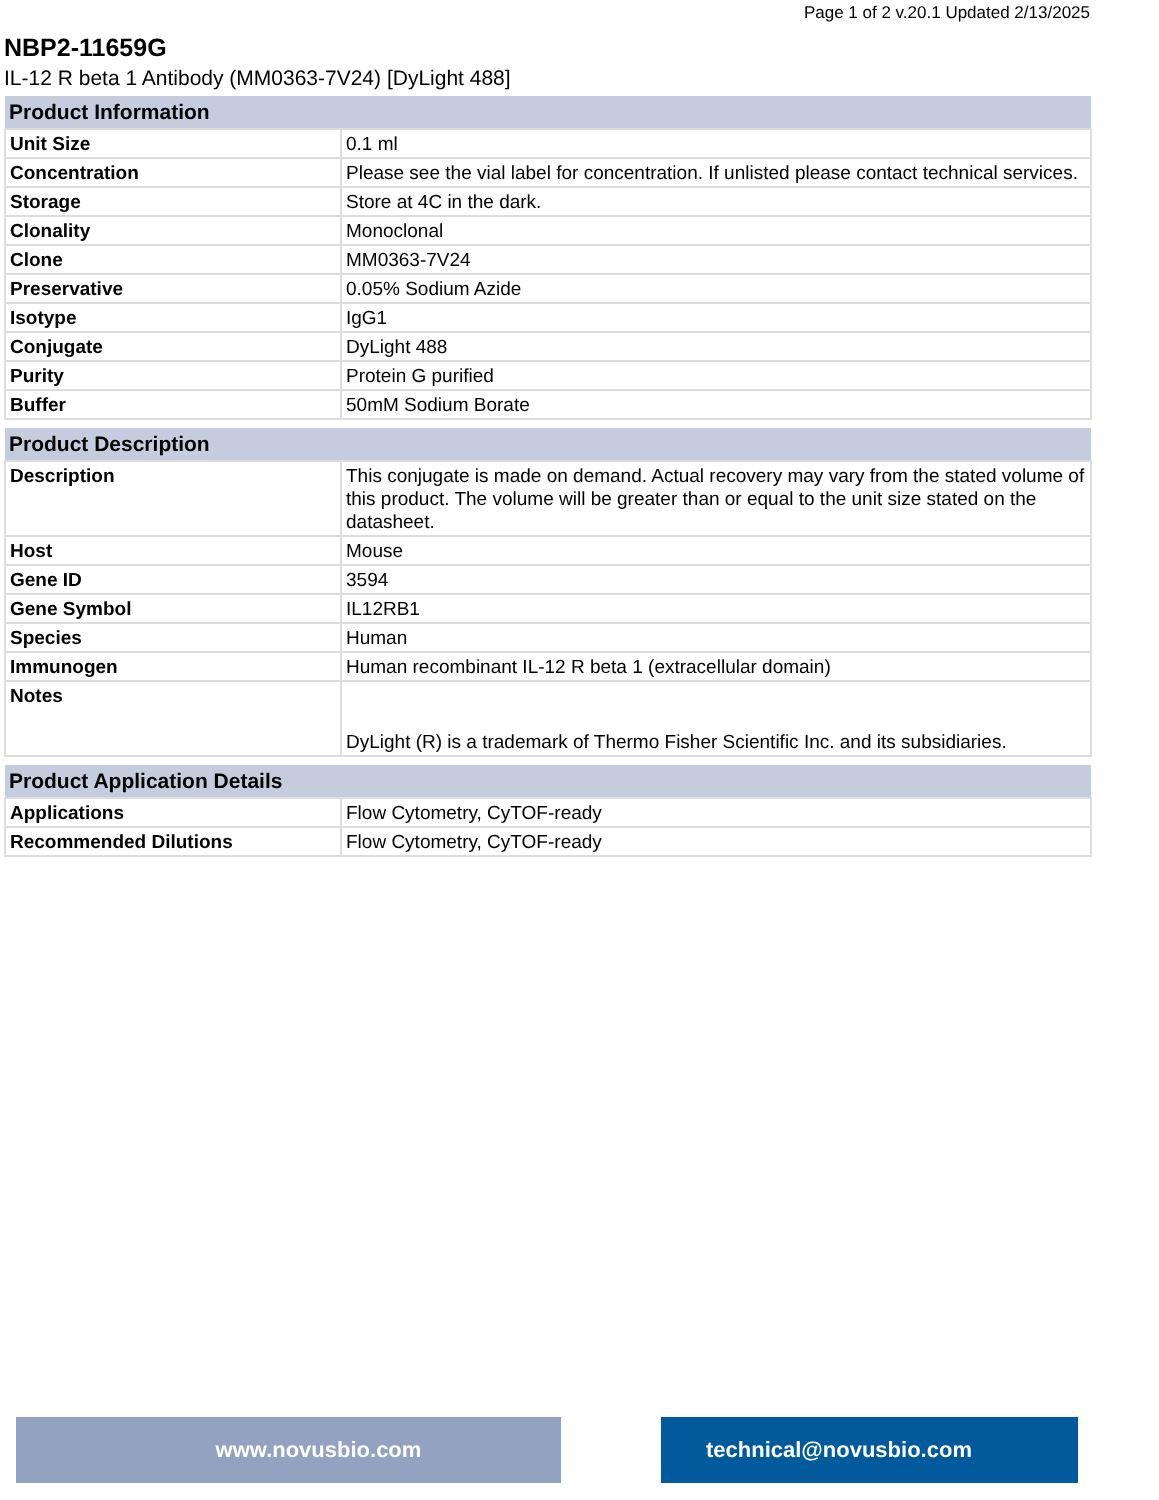Page 1 of 2 v.20.1 Updated 2/13/2025
NBP2-11659G
IL-12 R beta 1 Antibody (MM0363-7V24) [DyLight 488]
| Product Information | |
| --- | --- |
| Unit Size | 0.1 ml |
| Concentration | Please see the vial label for concentration. If unlisted please contact technical services. |
| Storage | Store at 4C in the dark. |
| Clonality | Monoclonal |
| Clone | MM0363-7V24 |
| Preservative | 0.05% Sodium Azide |
| Isotype | IgG1 |
| Conjugate | DyLight 488 |
| Purity | Protein G purified |
| Buffer | 50mM Sodium Borate |
| Product Description | |
| --- | --- |
| Description | This conjugate is made on demand. Actual recovery may vary from the stated volume of this product. The volume will be greater than or equal to the unit size stated on the datasheet. |
| Host | Mouse |
| Gene ID | 3594 |
| Gene Symbol | IL12RB1 |
| Species | Human |
| Immunogen | Human recombinant IL-12 R beta 1 (extracellular domain) |
| Notes | DyLight (R) is a trademark of Thermo Fisher Scientific Inc. and its subsidiaries. |
| Product Application Details | |
| --- | --- |
| Applications | Flow Cytometry, CyTOF-ready |
| Recommended Dilutions | Flow Cytometry, CyTOF-ready |
www.novusbio.com technical@novusbio.com